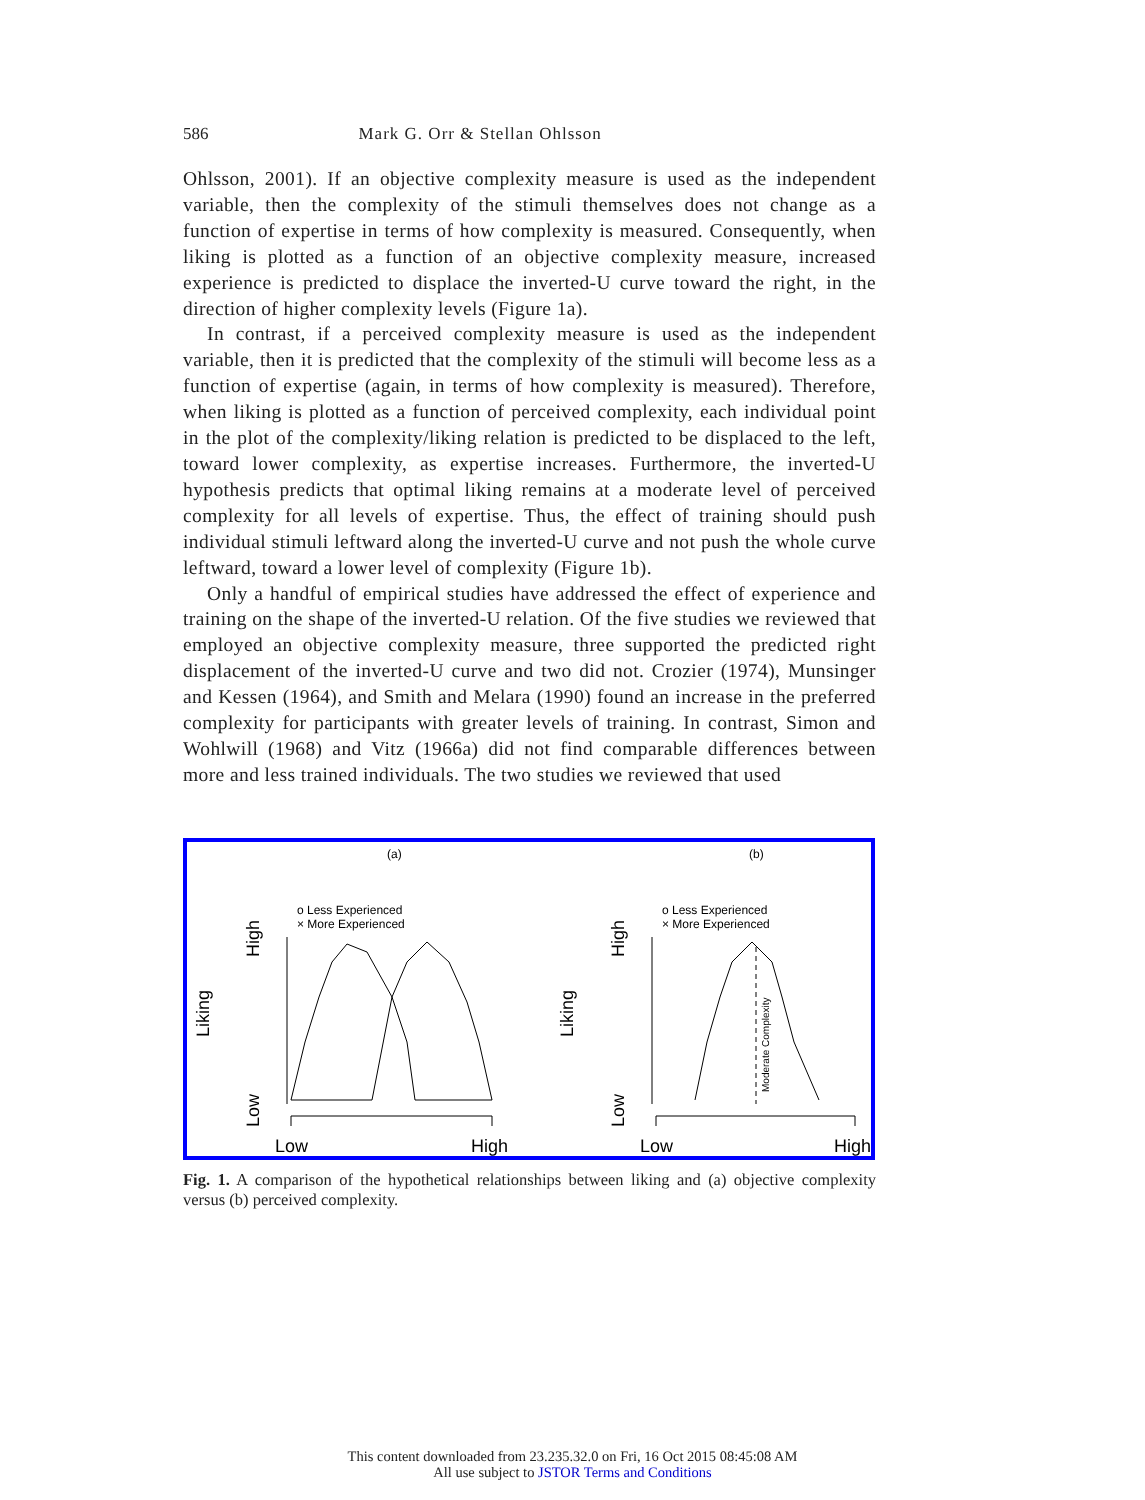586 Mark G. Orr & Stellan Ohlsson
Ohlsson, 2001). If an objective complexity measure is used as the independent variable, then the complexity of the stimuli themselves does not change as a function of expertise in terms of how complexity is measured. Consequently, when liking is plotted as a function of an objective complexity measure, increased experience is predicted to displace the inverted-U curve toward the right, in the direction of higher complexity levels (Figure 1a).
In contrast, if a perceived complexity measure is used as the independent variable, then it is predicted that the complexity of the stimuli will become less as a function of expertise (again, in terms of how complexity is measured). Therefore, when liking is plotted as a function of perceived complexity, each individual point in the plot of the complexity/liking relation is predicted to be displaced to the left, toward lower complexity, as expertise increases. Furthermore, the inverted-U hypothesis predicts that optimal liking remains at a moderate level of perceived complexity for all levels of expertise. Thus, the effect of training should push individual stimuli leftward along the inverted-U curve and not push the whole curve leftward, toward a lower level of complexity (Figure 1b).
Only a handful of empirical studies have addressed the effect of experience and training on the shape of the inverted-U relation. Of the five studies we reviewed that employed an objective complexity measure, three supported the predicted right displacement of the inverted-U curve and two did not. Crozier (1974), Munsinger and Kessen (1964), and Smith and Melara (1990) found an increase in the preferred complexity for participants with greater levels of training. In contrast, Simon and Wohlwill (1968) and Vitz (1966a) did not find comparable differences between more and less trained individuals. The two studies we reviewed that used
(a)
(b)
o Less Experienced
× More Experienced
o Less Experienced
× More Experienced
Liking
Liking
High
Low
High
Low
Low
High
Low
High
Moderate Complexity
Fig. 1. A comparison of the hypothetical relationships between liking and (a) objective complexity versus (b) perceived complexity.
This content downloaded from 23.235.32.0 on Fri, 16 Oct 2015 08:45:08 AM
All use subject to JSTOR Terms and Conditions